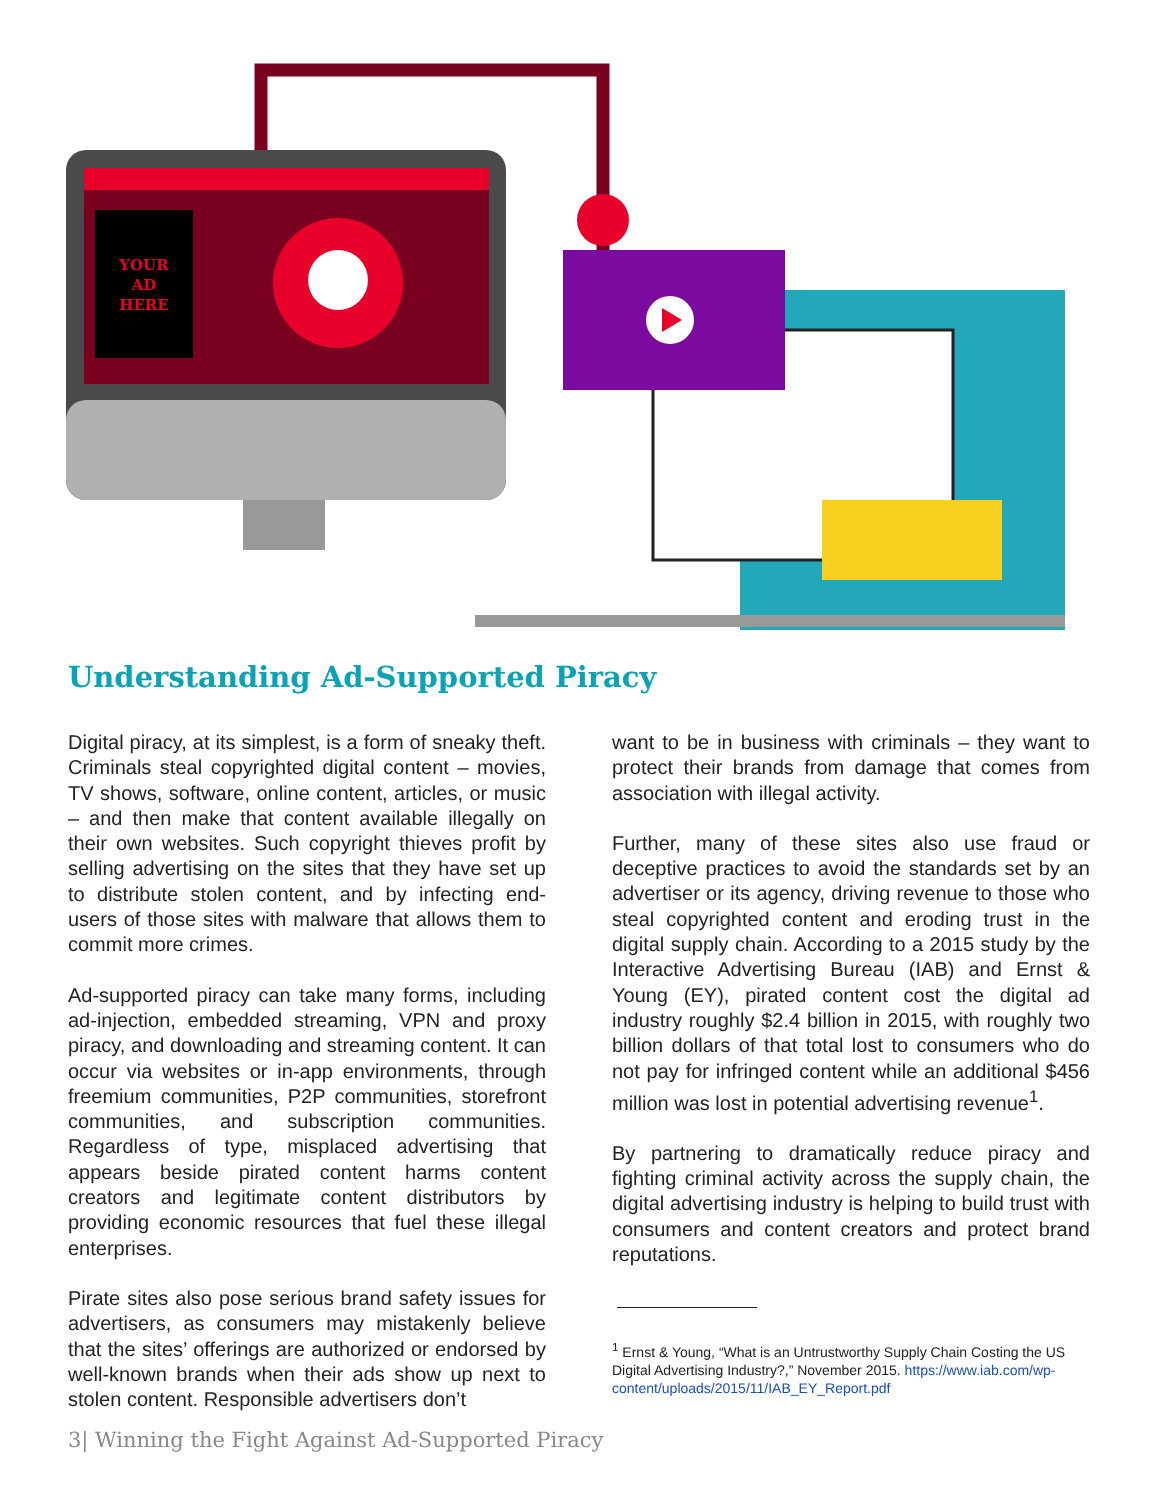YOUR
AD
HERE
Understanding Ad-Supported Piracy
Digital piracy, at its simplest, is a form of sneaky theft. Criminals steal copyrighted digital content – movies, TV shows, software, online content, articles, or music – and then make that content available illegally on their own websites. Such copyright thieves profit by selling advertising on the sites that they have set up to distribute stolen content, and by infecting end-users of those sites with malware that allows them to commit more crimes.
Ad-supported piracy can take many forms, including ad-injection, embedded streaming, VPN and proxy piracy, and downloading and streaming content. It can occur via websites or in-app environments, through freemium communities, P2P communities, storefront communities, and subscription communities. Regardless of type, misplaced advertising that appears beside pirated content harms content creators and legitimate content distributors by providing economic resources that fuel these illegal enterprises.
Pirate sites also pose serious brand safety issues for advertisers, as consumers may mistakenly believe that the sites’ offerings are authorized or endorsed by well-known brands when their ads show up next to stolen content. Responsible advertisers don’t
want to be in business with criminals – they want to protect their brands from damage that comes from association with illegal activity.
Further, many of these sites also use fraud or deceptive practices to avoid the standards set by an advertiser or its agency, driving revenue to those who steal copyrighted content and eroding trust in the digital supply chain. According to a 2015 study by the Interactive Advertising Bureau (IAB) and Ernst & Young (EY), pirated content cost the digital ad industry roughly $2.4 billion in 2015, with roughly two billion dollars of that total lost to consumers who do not pay for infringed content while an additional $456 million was lost in potential advertising revenue<sup>1</sup>.
By partnering to dramatically reduce piracy and fighting criminal activity across the supply chain, the digital advertising industry is helping to build trust with consumers and content creators and protect brand reputations.
<sup>1</sup> Ernst & Young, “What is an Untrustworthy Supply Chain Costing the US Digital Advertising Industry?,” November 2015. https://www.iab.com/wp-content/uploads/2015/11/IAB_EY_Report.pdf
3| Winning the Fight Against Ad-Supported Piracy